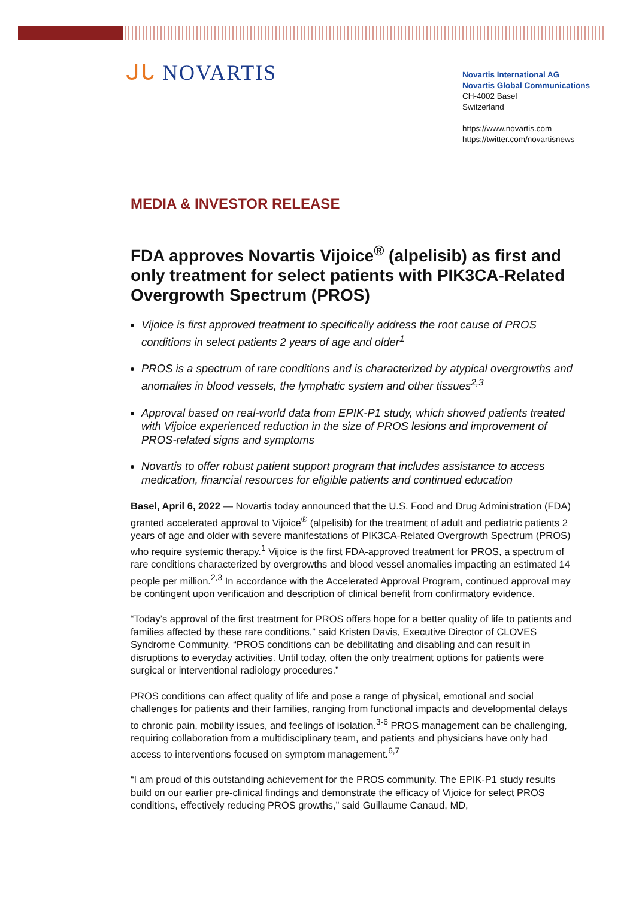ᒍᒐ NOVARTIS
Novartis International AG
Novartis Global Communications
CH-4002 Basel
Switzerland
https://www.novartis.com
https://twitter.com/novartisnews
MEDIA & INVESTOR RELEASE
FDA approves Novartis Vijoice<sup>®</sup> (alpelisib) as first and only treatment for select patients with PIK3CA-Related Overgrowth Spectrum (PROS)
Vijoice is first approved treatment to specifically address the root cause of PROS conditions in select patients 2 years of age and older<sup>1</sup>
PROS is a spectrum of rare conditions and is characterized by atypical overgrowths and anomalies in blood vessels, the lymphatic system and other tissues<sup>2,3</sup>
Approval based on real-world data from EPIK-P1 study, which showed patients treated with Vijoice experienced reduction in the size of PROS lesions and improvement of PROS-related signs and symptoms
Novartis to offer robust patient support program that includes assistance to access medication, financial resources for eligible patients and continued education
Basel, April 6, 2022 — Novartis today announced that the U.S. Food and Drug Administration (FDA) granted accelerated approval to Vijoice<sup>®</sup> (alpelisib) for the treatment of adult and pediatric patients 2 years of age and older with severe manifestations of PIK3CA-Related Overgrowth Spectrum (PROS) who require systemic therapy.<sup>1</sup> Vijoice is the first FDA-approved treatment for PROS, a spectrum of rare conditions characterized by overgrowths and blood vessel anomalies impacting an estimated 14 people per million.<sup>2,3</sup> In accordance with the Accelerated Approval Program, continued approval may be contingent upon verification and description of clinical benefit from confirmatory evidence.
“Today’s approval of the first treatment for PROS offers hope for a better quality of life to patients and families affected by these rare conditions,” said Kristen Davis, Executive Director of CLOVES Syndrome Community. “PROS conditions can be debilitating and disabling and can result in disruptions to everyday activities. Until today, often the only treatment options for patients were surgical or interventional radiology procedures.”
PROS conditions can affect quality of life and pose a range of physical, emotional and social challenges for patients and their families, ranging from functional impacts and developmental delays to chronic pain, mobility issues, and feelings of isolation.<sup>3-6</sup> PROS management can be challenging, requiring collaboration from a multidisciplinary team, and patients and physicians have only had access to interventions focused on symptom management.<sup>6,7</sup>
“I am proud of this outstanding achievement for the PROS community. The EPIK-P1 study results build on our earlier pre-clinical findings and demonstrate the efficacy of Vijoice for select PROS conditions, effectively reducing PROS growths,” said Guillaume Canaud, MD,